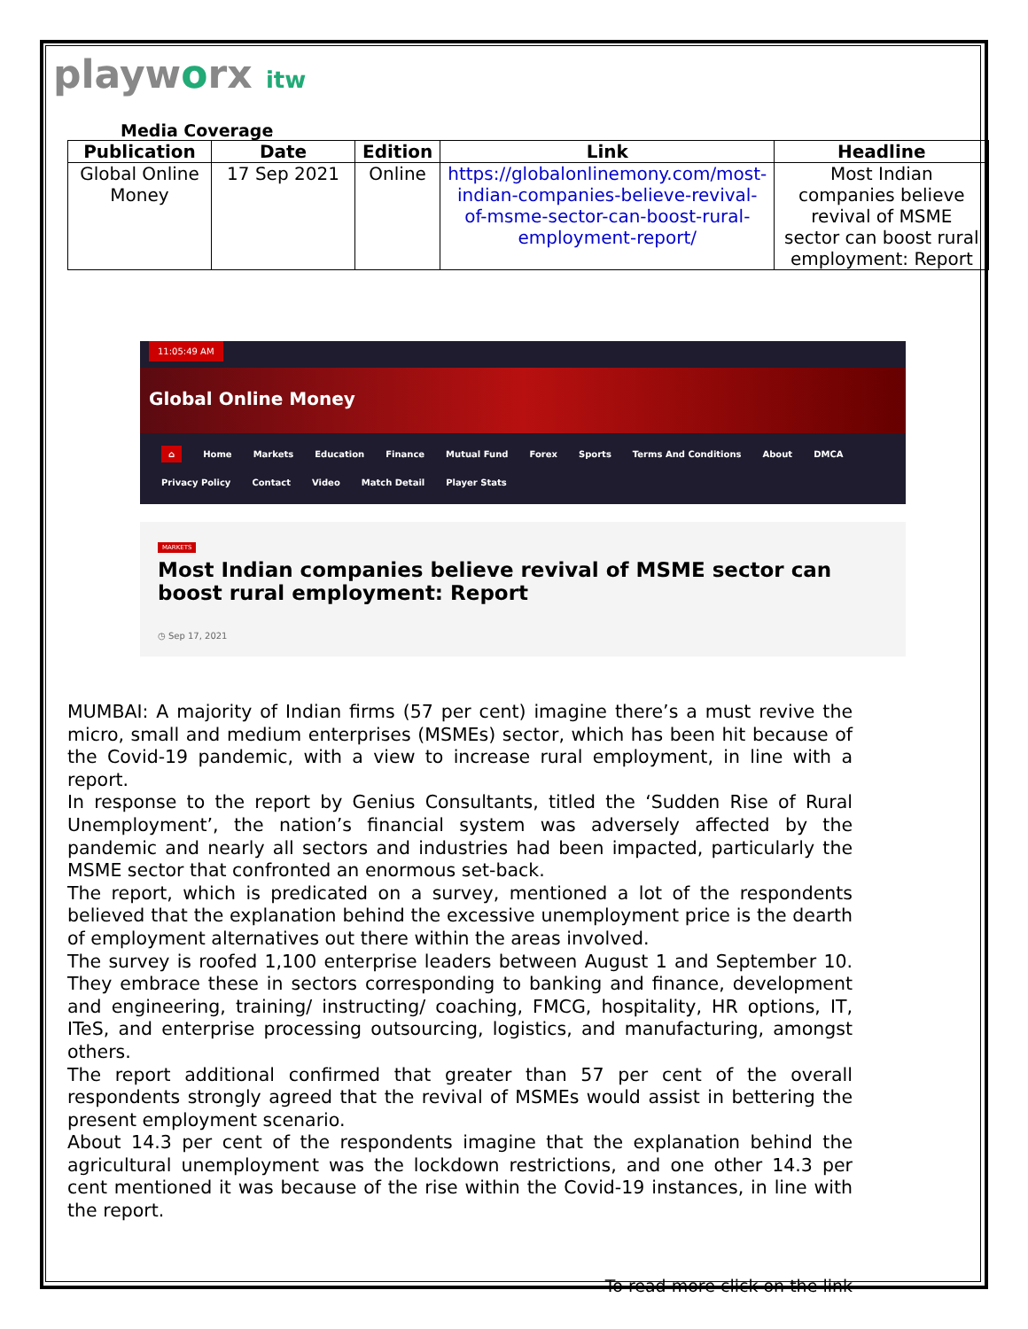playworx itw
Media Coverage
| Publication | Date | Edition | Link | Headline |
| --- | --- | --- | --- | --- |
| Global Online Money | 17 Sep 2021 | Online | https://globalonlinemony.com/most-indian-companies-believe-revival-of-msme-sector-can-boost-rural-employment-report/ | Most Indian companies believe revival of MSME sector can boost rural employment: Report |
11:05:49 AM
Global Online Money
⌂ Home Markets Education Finance Mutual Fund Forex Sports Terms And Conditions About DMCA
Privacy Policy Contact Video Match Detail Player Stats
MARKETS
Most Indian companies believe revival of MSME sector can boost rural employment: Report
◷ Sep 17, 2021
MUMBAI: A majority of Indian firms (57 per cent) imagine there’s a must revive the micro, small and medium enterprises (MSMEs) sector, which has been hit because of the Covid-19 pandemic, with a view to increase rural employment, in line with a report.
In response to the report by Genius Consultants, titled the ‘Sudden Rise of Rural Unemployment’, the nation’s financial system was adversely affected by the pandemic and nearly all sectors and industries had been impacted, particularly the MSME sector that confronted an enormous set-back.
The report, which is predicated on a survey, mentioned a lot of the respondents believed that the explanation behind the excessive unemployment price is the dearth of employment alternatives out there within the areas involved.
The survey is roofed 1,100 enterprise leaders between August 1 and September 10. They embrace these in sectors corresponding to banking and finance, development and engineering, training/ instructing/ coaching, FMCG, hospitality, HR options, IT, ITeS, and enterprise processing outsourcing, logistics, and manufacturing, amongst others.
The report additional confirmed that greater than 57 per cent of the overall respondents strongly agreed that the revival of MSMEs would assist in bettering the present employment scenario.
About 14.3 per cent of the respondents imagine that the explanation behind the agricultural unemployment was the lockdown restrictions, and one other 14.3 per cent mentioned it was because of the rise within the Covid-19 instances, in line with the report.
To read more click on the link